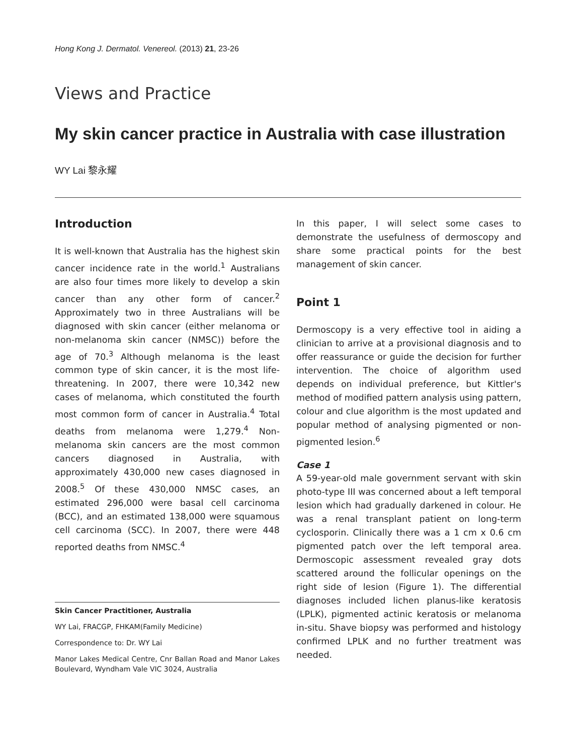Hong Kong J. Dermatol. Venereol. (2013) 21, 23-26
Views and Practice
My skin cancer practice in Australia with case illustration
WY Lai 黎永耀
Introduction
It is well-known that Australia has the highest skin cancer incidence rate in the world.<sup>1</sup> Australians are also four times more likely to develop a skin cancer than any other form of cancer.<sup>2</sup> Approximately two in three Australians will be diagnosed with skin cancer (either melanoma or non-melanoma skin cancer (NMSC)) before the age of 70.<sup>3</sup> Although melanoma is the least common type of skin cancer, it is the most life-threatening. In 2007, there were 10,342 new cases of melanoma, which constituted the fourth most common form of cancer in Australia.<sup>4</sup> Total deaths from melanoma were 1,279.<sup>4</sup> Non-melanoma skin cancers are the most common cancers diagnosed in Australia, with approximately 430,000 new cases diagnosed in 2008.<sup>5</sup> Of these 430,000 NMSC cases, an estimated 296,000 were basal cell carcinoma (BCC), and an estimated 138,000 were squamous cell carcinoma (SCC). In 2007, there were 448 reported deaths from NMSC.<sup>4</sup>
Skin Cancer Practitioner, Australia
WY Lai, FRACGP, FHKAM(Family Medicine)
Correspondence to: Dr. WY Lai
Manor Lakes Medical Centre, Cnr Ballan Road and Manor Lakes Boulevard, Wyndham Vale VIC 3024, Australia
In this paper, I will select some cases to demonstrate the usefulness of dermoscopy and share some practical points for the best management of skin cancer.
Point 1
Dermoscopy is a very effective tool in aiding a clinician to arrive at a provisional diagnosis and to offer reassurance or guide the decision for further intervention. The choice of algorithm used depends on individual preference, but Kittler's method of modified pattern analysis using pattern, colour and clue algorithm is the most updated and popular method of analysing pigmented or non-pigmented lesion.<sup>6</sup>
Case 1
A 59-year-old male government servant with skin photo-type III was concerned about a left temporal lesion which had gradually darkened in colour. He was a renal transplant patient on long-term cyclosporin. Clinically there was a 1 cm x 0.6 cm pigmented patch over the left temporal area. Dermoscopic assessment revealed gray dots scattered around the follicular openings on the right side of lesion (Figure 1). The differential diagnoses included lichen planus-like keratosis (LPLK), pigmented actinic keratosis or melanoma in-situ. Shave biopsy was performed and histology confirmed LPLK and no further treatment was needed.